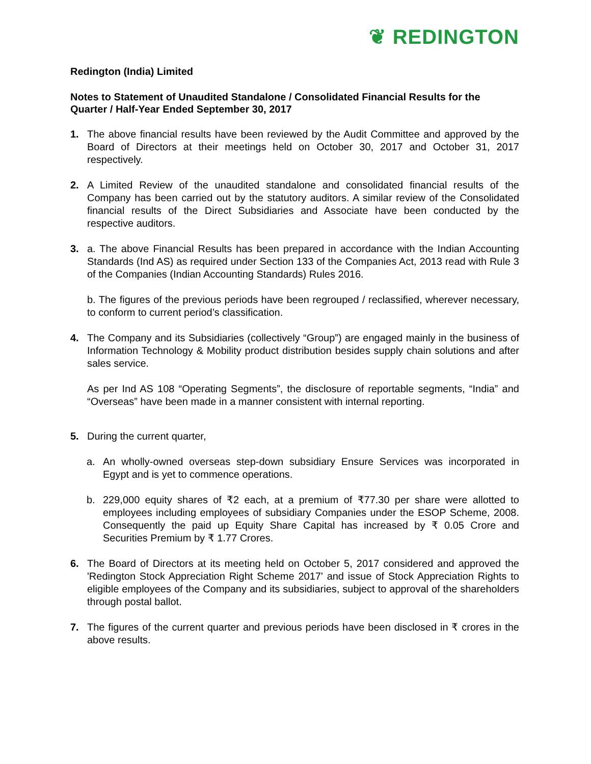❦ REDINGTON
Redington (India) Limited
Notes to Statement of Unaudited Standalone / Consolidated Financial Results for the Quarter / Half-Year Ended September 30, 2017
1. The above financial results have been reviewed by the Audit Committee and approved by the Board of Directors at their meetings held on October 30, 2017 and October 31, 2017 respectively.
2. A Limited Review of the unaudited standalone and consolidated financial results of the Company has been carried out by the statutory auditors. A similar review of the Consolidated financial results of the Direct Subsidiaries and Associate have been conducted by the respective auditors.
3. a. The above Financial Results has been prepared in accordance with the Indian Accounting Standards (Ind AS) as required under Section 133 of the Companies Act, 2013 read with Rule 3 of the Companies (Indian Accounting Standards) Rules 2016.
b. The figures of the previous periods have been regrouped / reclassified, wherever necessary, to conform to current period’s classification.
4. The Company and its Subsidiaries (collectively “Group”) are engaged mainly in the business of Information Technology & Mobility product distribution besides supply chain solutions and after sales service.
As per Ind AS 108 “Operating Segments”, the disclosure of reportable segments, “India” and “Overseas” have been made in a manner consistent with internal reporting.
5. During the current quarter,
a. An wholly-owned overseas step-down subsidiary Ensure Services was incorporated in Egypt and is yet to commence operations.
b. 229,000 equity shares of ₹2 each, at a premium of ₹77.30 per share were allotted to employees including employees of subsidiary Companies under the ESOP Scheme, 2008. Consequently the paid up Equity Share Capital has increased by ₹ 0.05 Crore and Securities Premium by ₹ 1.77 Crores.
6. The Board of Directors at its meeting held on October 5, 2017 considered and approved the 'Redington Stock Appreciation Right Scheme 2017' and issue of Stock Appreciation Rights to eligible employees of the Company and its subsidiaries, subject to approval of the shareholders through postal ballot.
7. The figures of the current quarter and previous periods have been disclosed in ₹ crores in the above results.